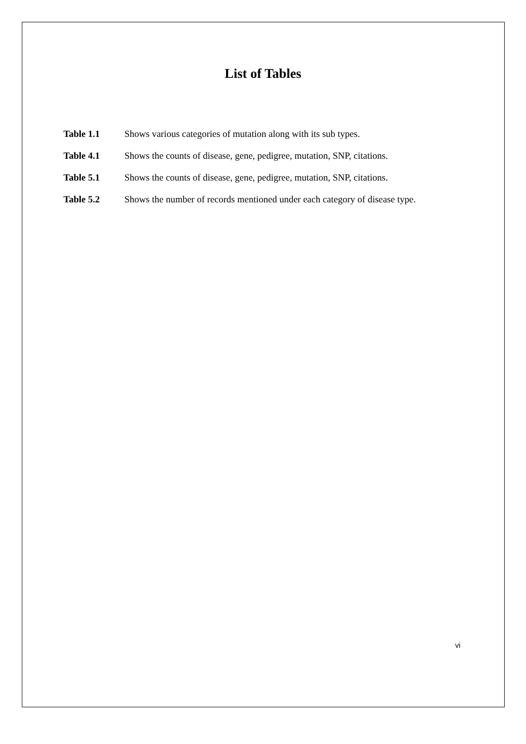List of Tables
| Table 1.1 | Shows various categories of mutation along with its sub types. |
| Table 4.1 | Shows the counts of disease, gene, pedigree, mutation, SNP, citations. |
| Table 5.1 | Shows the counts of disease, gene, pedigree, mutation, SNP, citations. |
| Table 5.2 | Shows the number of records mentioned under each category of disease type. |
vi